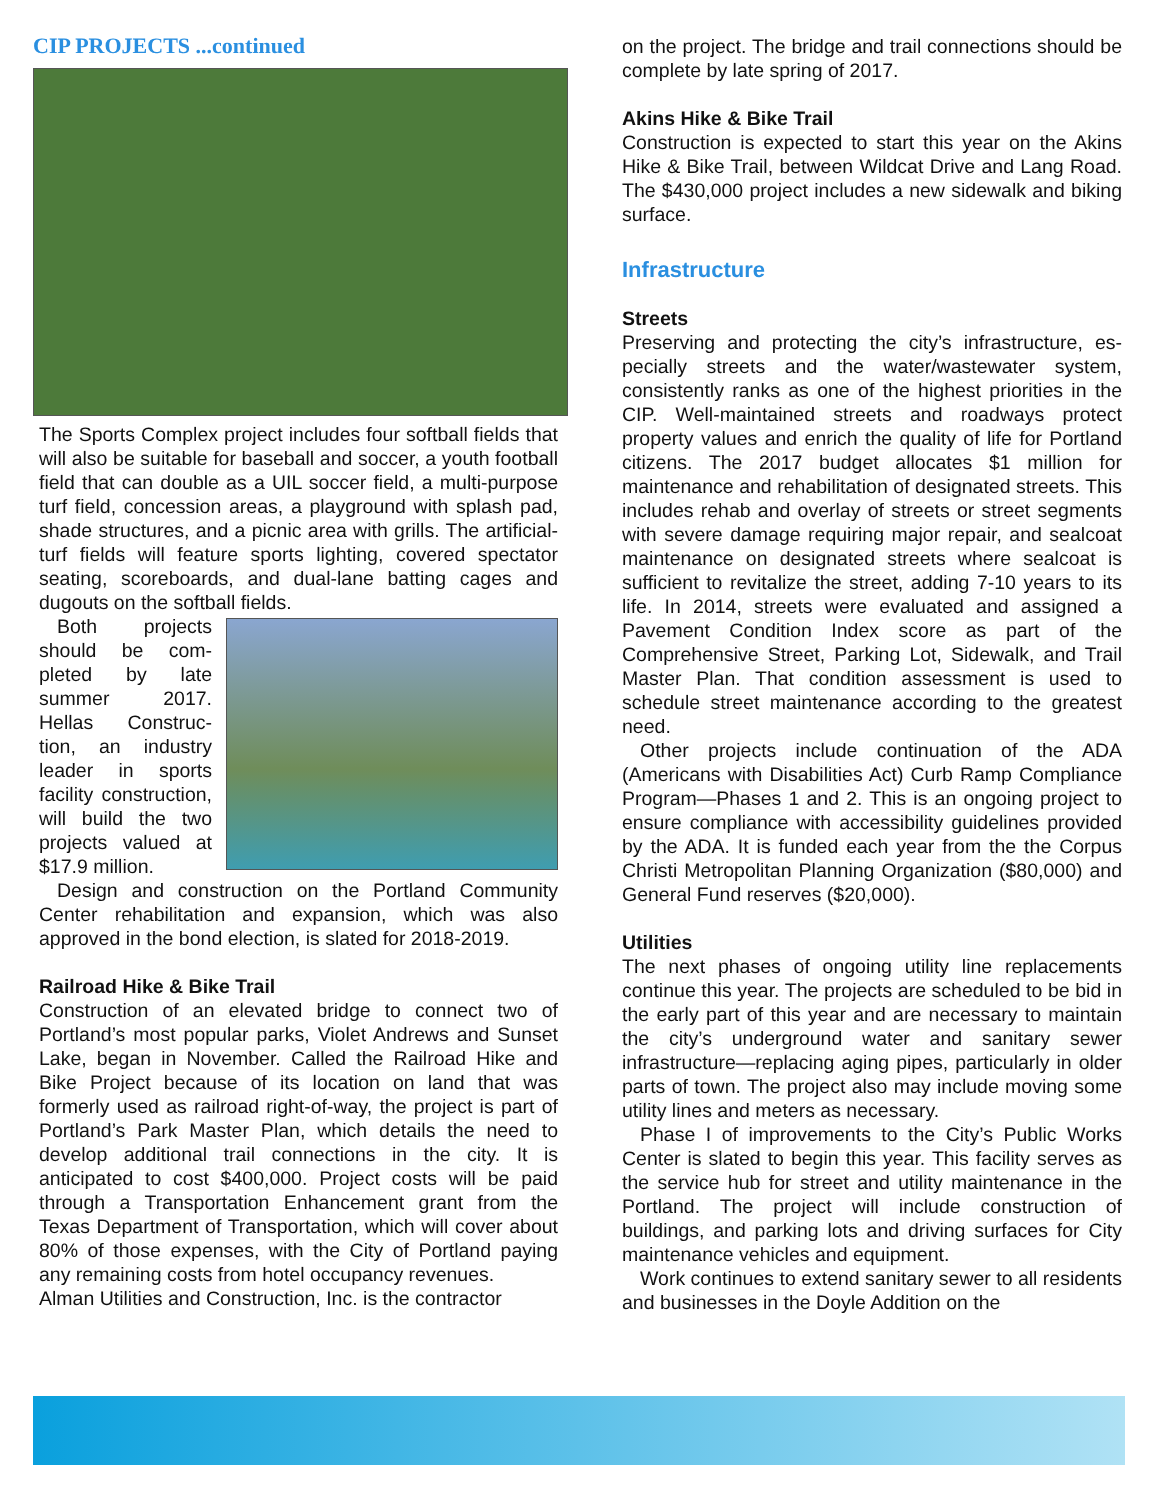CIP PROJECTS ...continued
The Sports Complex project includes four softball fields that will also be suitable for baseball and soccer, a youth football field that can double as a UIL soccer field, a multi-purpose turf field, concession areas, a play­ground with splash pad, shade structures, and a picnic area with grills. The artificial-turf fields will feature sports lighting, covered spectator seating, scoreboards, and dual-lane batting cages and dugouts on the softball fields.
Both projects should be com­pleted by late summer 2017. Hellas Construc­tion, an industry leader in sports facility construc­tion, will build the two projects val­ued at $17.9 mil­lion.
Design and construction on the Portland Community Center rehabilitation and expansion, which was also approved in the bond election, is slated for 2018-2019.
Railroad Hike & Bike Trail
Construction of an elevated bridge to connect two of Portland’s most popular parks, Violet Andrews and Sun­set Lake, began in November. Called the Railroad Hike and Bike Project because of its location on land that was formerly used as railroad right-of-way, the project is part of Portland’s Park Master Plan, which details the need to develop additional trail connections in the city. It is anticipated to cost $400,000. Project costs will be paid through a Transportation Enhancement grant from the Texas Department of Transportation, which will cov­er about 80% of those expenses, with the City of Port­land paying any remaining costs from hotel occupancy revenues.
Alman Utilities and Construction, Inc. is the contractor
on the project. The bridge and trail connections should be complete by late spring of 2017.
Akins Hike & Bike Trail
Construction is expected to start this year on the Akins Hike & Bike Trail, between Wildcat Drive and Lang Road. The $430,000 project includes a new sidewalk and biking surface.
Infrastructure
Streets
Preserving and protecting the city’s infrastructure, es­pecially streets and the water/wastewater system, consistently ranks as one of the highest priorities in the CIP. Well-maintained streets and roadways pro­tect property values and enrich the quality of life for Portland citizens. The 2017 budget allocates $1 mil­lion for maintenance and rehabilitation of designated streets. This includes rehab and overlay of streets or street segments with severe damage requiring major repair, and sealcoat maintenance on designated streets where sealcoat is sufficient to revitalize the street, adding 7-10 years to its life. In 2014, streets were evaluated and assigned a Pavement Condition Index score as part of the Comprehensive Street, Parking Lot, Sidewalk, and Trail Master Plan. That condition assessment is used to schedule street maintenance according to the greatest need.
Other projects include continuation of the ADA (Americans with Disabilities Act) Curb Ramp Compli­ance Program—Phases 1 and 2. This is an ongoing project to ensure compliance with accessibility guide­lines provided by the ADA. It is funded each year from the the Corpus Christi Metropolitan Planning Organi­zation ($80,000) and General Fund reserves ($20,000).
Utilities
The next phases of ongoing utility line replacements continue this year. The projects are scheduled to be bid in the early part of this year and are necessary to maintain the city’s underground water and sanitary sewer infrastructure—replacing aging pipes, particu­larly in older parts of town. The project also may in­clude moving some utility lines and meters as neces­sary.
Phase I of improvements to the City’s Public Works Center is slated to begin this year. This facility serves as the service hub for street and utility maintenance in the Portland. The project will include construction of buildings, and parking lots and driving surfaces for City maintenance vehicles and equipment.
Work continues to extend sanitary sewer to all residents and businesses in the Doyle Addition on the